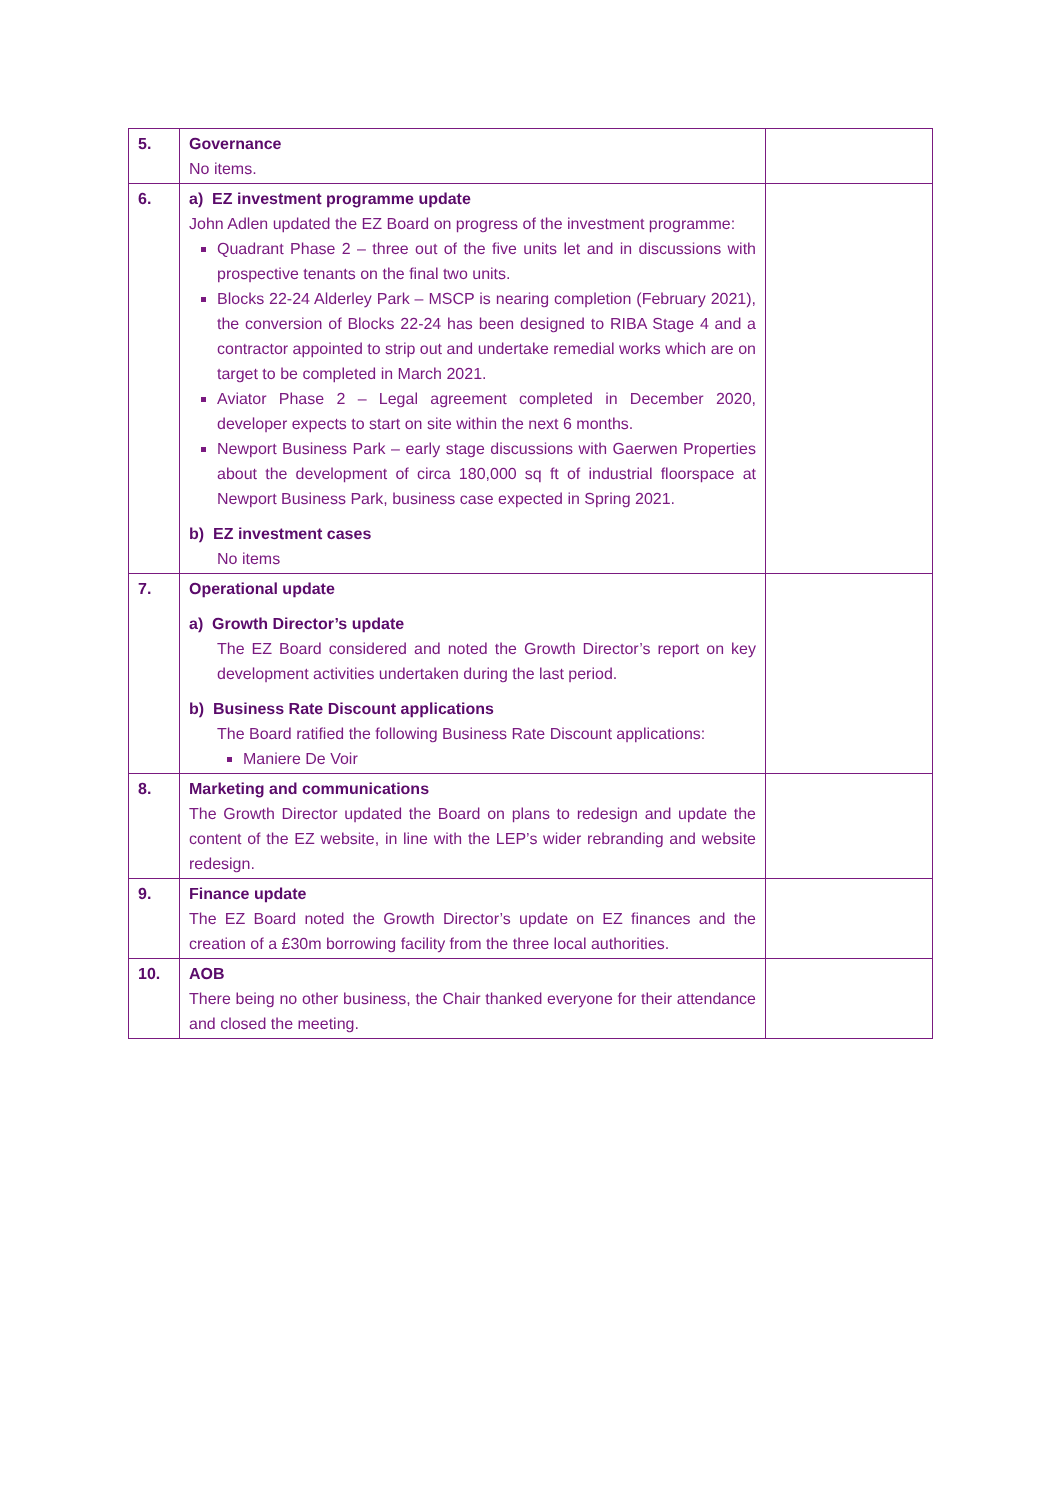| 5. | Governance No items. | |
| 6. | a) EZ investment programme update John Adlen updated the EZ Board on progress of the investment programme: Quadrant Phase 2 – three out of the five units let and in discussions with prospective tenants on the final two units. Blocks 22-24 Alderley Park – MSCP is nearing completion (February 2021), the conversion of Blocks 22-24 has been designed to RIBA Stage 4 and a contractor appointed to strip out and undertake remedial works which are on target to be completed in March 2021. Aviator Phase 2 – Legal agreement completed in December 2020, developer expects to start on site within the next 6 months. Newport Business Park – early stage discussions with Gaerwen Properties about the development of circa 180,000 sq ft of industrial floorspace at Newport Business Park, business case expected in Spring 2021. b) EZ investment cases No items | |
| 7. | Operational update a) Growth Director’s update The EZ Board considered and noted the Growth Director’s report on key development activities undertaken during the last period. b) Business Rate Discount applications The Board ratified the following Business Rate Discount applications: Maniere De Voir | |
| 8. | Marketing and communications The Growth Director updated the Board on plans to redesign and update the content of the EZ website, in line with the LEP’s wider rebranding and website redesign. | |
| 9. | Finance update The EZ Board noted the Growth Director’s update on EZ finances and the creation of a £30m borrowing facility from the three local authorities. | |
| 10. | AOB There being no other business, the Chair thanked everyone for their attendance and closed the meeting. | |